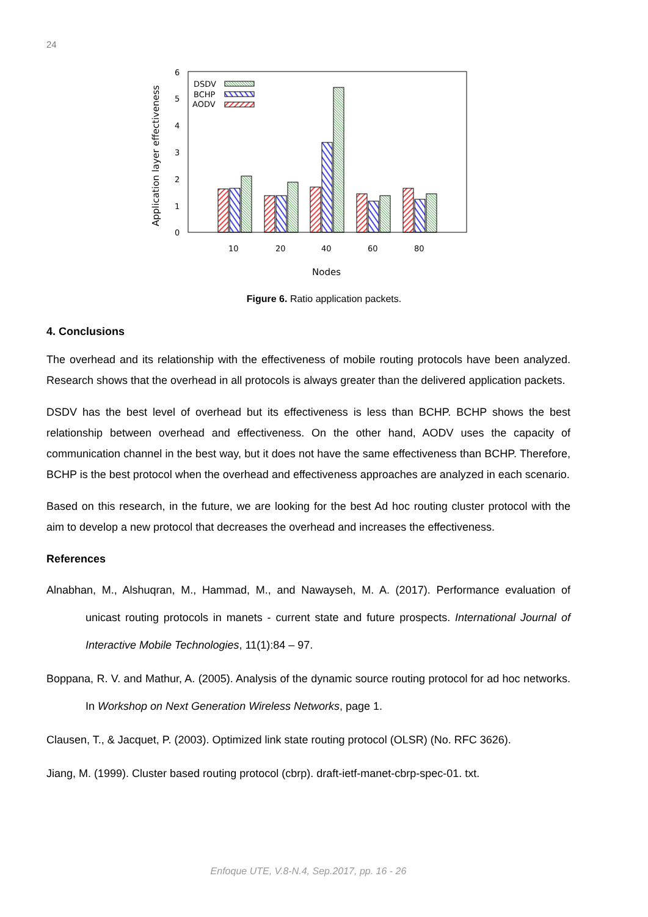24
6
5
4
3
2
1
0
10
20
40
60
80
Nodes
DSDV
BCHP
AODV
Application layer effectiveness
Figure 6. Ratio application packets.
4. Conclusions
The overhead and its relationship with the effectiveness of mobile routing protocols have been analyzed. Research shows that the overhead in all protocols is always greater than the delivered application packets.
DSDV has the best level of overhead but its effectiveness is less than BCHP. BCHP shows the best relationship between overhead and effectiveness. On the other hand, AODV uses the capacity of communication channel in the best way, but it does not have the same effectiveness than BCHP. Therefore, BCHP is the best protocol when the overhead and effectiveness approaches are analyzed in each scenario.
Based on this research, in the future, we are looking for the best Ad hoc routing cluster protocol with the aim to develop a new protocol that decreases the overhead and increases the effectiveness.
References
Alnabhan, M., Alshuqran, M., Hammad, M., and Nawayseh, M. A. (2017). Performance evaluation of unicast routing protocols in manets - current state and future prospects. International Journal of Interactive Mobile Technologies, 11(1):84 – 97.
Boppana, R. V. and Mathur, A. (2005). Analysis of the dynamic source routing protocol for ad hoc networks. In Workshop on Next Generation Wireless Networks, page 1.
Clausen, T., & Jacquet, P. (2003). Optimized link state routing protocol (OLSR) (No. RFC 3626).
Jiang, M. (1999). Cluster based routing protocol (cbrp). draft-ietf-manet-cbrp-spec-01. txt.
Enfoque UTE, V.8-N.4, Sep.2017, pp. 16 - 26